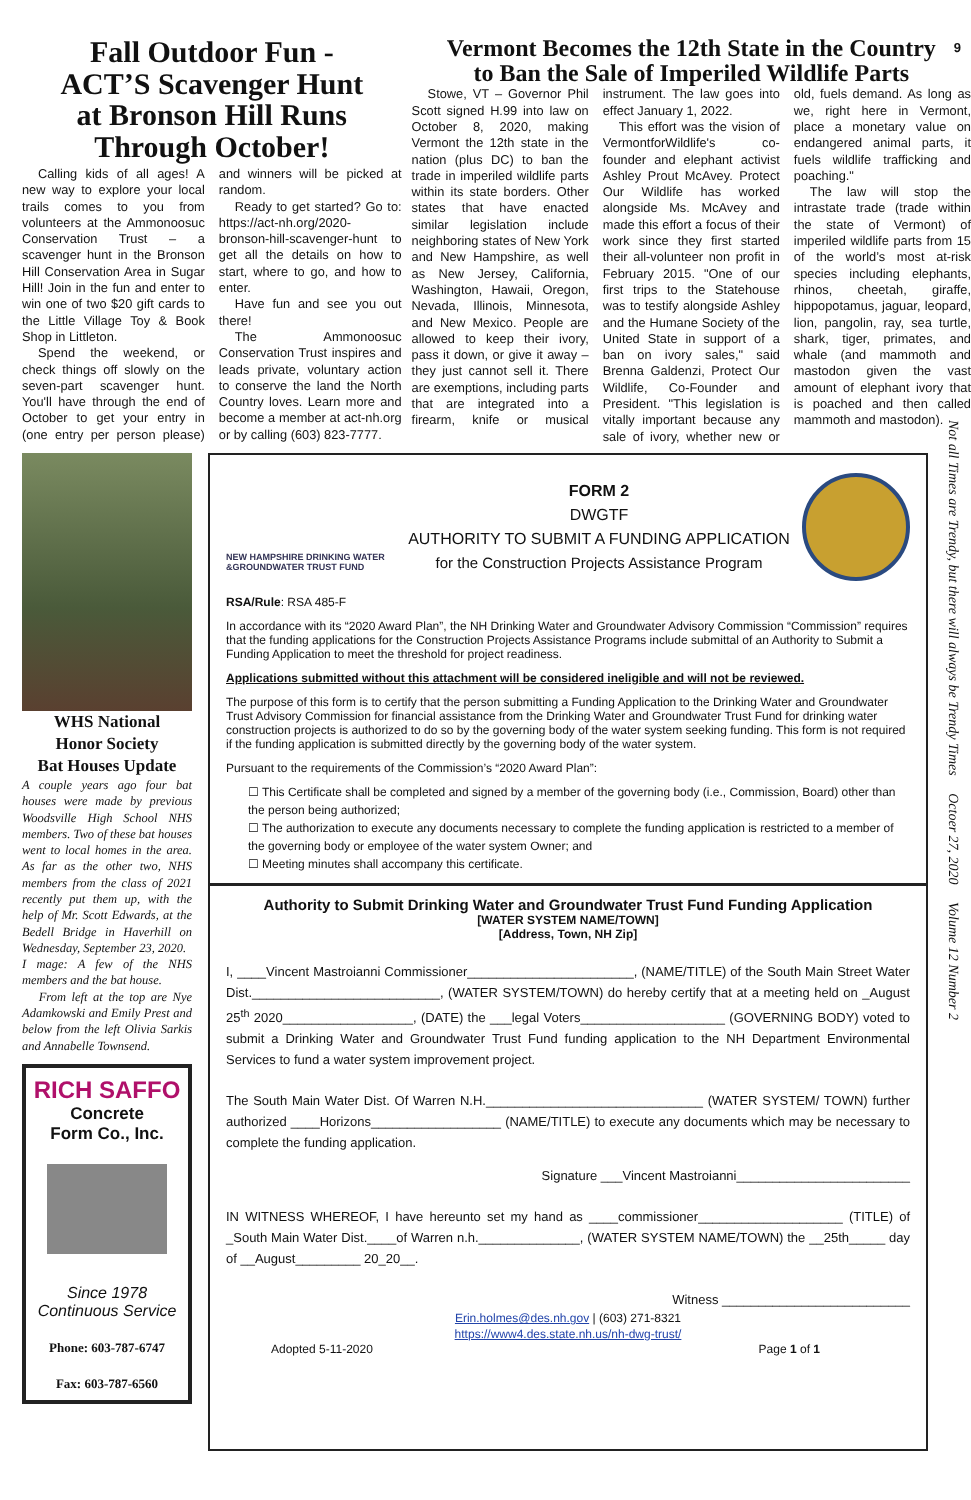9
Not all Times are Trendy, but there will always be Trendy Times Octoer 27, 2020 Volume 12 Number 2
Fall Outdoor Fun -
ACT’S Scavenger Hunt
at Bronson Hill Runs
Through October!
Calling kids of all ages! A new way to explore your local trails comes to you from volunteers at the Ammonoosuc Conservation Trust – a scavenger hunt in the Bronson Hill Conservation Area in Sugar Hill! Join in the fun and enter to win one of two $20 gift cards to the Little Village Toy & Book Shop in Littleton.
Spend the weekend, or check things off slowly on the seven-part scavenger hunt. You'll have through the end of October to get your entry in (one entry per person please) and winners will be picked at random.
Ready to get started? Go to: https://act-nh.org/2020-bronson-hill-scavenger-hunt to get all the details on how to start, where to go, and how to enter.
Have fun and see you out there!
The Ammonoosuc Conservation Trust inspires and leads private, voluntary action to conserve the land the North Country loves. Learn more and become a member at act-nh.org or by calling (603) 823-7777.
Vermont Becomes the 12th State in the Country
to Ban the Sale of Imperiled Wildlife Parts
Stowe, VT – Governor Phil Scott signed H.99 into law on October 8, 2020, making Vermont the 12th state in the nation (plus DC) to ban the trade in imperiled wildlife parts within its state borders. Other states that have enacted similar legislation include neighboring states of New York and New Hampshire, as well as New Jersey, California, Washington, Hawaii, Oregon, Nevada, Illinois, Minnesota, and New Mexico. People are allowed to keep their ivory, pass it down, or give it away – they just cannot sell it. There are exemptions, including parts that are integrated into a firearm, knife or musical instrument. The law goes into effect January 1, 2022.
This effort was the vision of VermontforWildlife's co-founder and elephant activist Ashley Prout McAvey. Protect Our Wildlife has worked alongside Ms. McAvey and made this effort a focus of their work since they first started their all-volunteer non profit in February 2015. "One of our first trips to the Statehouse was to testify alongside Ashley and the Humane Society of the United State in support of a ban on ivory sales," said Brenna Galdenzi, Protect Our Wildlife, Co-Founder and President. "This legislation is vitally important because any sale of ivory, whether new or old, fuels demand. As long as we, right here in Vermont, place a monetary value on endangered animal parts, it fuels wildlife trafficking and poaching."
The law will stop the intrastate trade (trade within the state of Vermont) of imperiled wildlife parts from 15 of the world’s most at-risk species including elephants, rhinos, cheetah, giraffe, hippopotamus, jaguar, leopard, lion, pangolin, ray, sea turtle, shark, tiger, primates, and whale (and mammoth and mastodon given the vast amount of elephant ivory that is poached and then called mammoth and mastodon).
WHS National
Honor Society
Bat Houses Update
A couple years ago four bat houses were made by previous Woodsville High School NHS members. Two of these bat houses went to local homes in the area. As far as the other two, NHS members from the class of 2021 recently put them up, with the help of Mr. Scott Edwards, at the Bedell Bridge in Haverhill on Wednesday, September 23, 2020.
I mage: A few of the NHS members and the bat house.
From left at the top are Nye Adamkowski and Emily Prest and below from the left Olivia Sarkis and Annabelle Townsend.
RICH SAFFO
Concrete
Form Co., Inc.
Since 1978
Continuous Service
Phone: 603-787-6747
Fax: 603-787-6560
NEW HAMPSHIRE DRINKING WATER &GROUNDWATER TRUST FUND
FORM 2
DWGTF
AUTHORITY TO SUBMIT A FUNDING APPLICATION
for the Construction Projects Assistance Program
RSA/Rule: RSA 485-F
In accordance with its “2020 Award Plan”, the NH Drinking Water and Groundwater Advisory Commission “Commission” requires that the funding applications for the Construction Projects Assistance Programs include submittal of an Authority to Submit a Funding Application to meet the threshold for project readiness.
Applications submitted without this attachment will be considered ineligible and will not be reviewed.
The purpose of this form is to certify that the person submitting a Funding Application to the Drinking Water and Groundwater Trust Advisory Commission for financial assistance from the Drinking Water and Groundwater Trust Fund for drinking water construction projects is authorized to do so by the governing body of the water system seeking funding. This form is not required if the funding application is submitted directly by the governing body of the water system.
Pursuant to the requirements of the Commission’s “2020 Award Plan”:
☐ This Certificate shall be completed and signed by a member of the governing body (i.e., Commission, Board) other than the person being authorized;
☐ The authorization to execute any documents necessary to complete the funding application is restricted to a member of the governing body or employee of the water system Owner; and
☐ Meeting minutes shall accompany this certificate.
Authority to Submit Drinking Water and Groundwater Trust Fund Funding Application
[WATER SYSTEM NAME/TOWN]
[Address, Town, NH Zip]
I, ____Vincent Mastroianni Commissioner_______________________, (NAME/TITLE) of the South Main Street Water Dist.__________________________, (WATER SYSTEM/TOWN) do hereby certify that at a meeting held on _August 25<sup>th</sup> 2020__________________, (DATE) the ___legal Voters____________________ (GOVERNING BODY) voted to submit a Drinking Water and Groundwater Trust Fund funding application to the NH Department Environmental Services to fund a water system improvement project.
The South Main Water Dist. Of Warren N.H.______________________________ (WATER SYSTEM/ TOWN) further authorized ____Horizons__________________ (NAME/TITLE) to execute any documents which may be necessary to complete the funding application.
Signature ___Vincent Mastroianni________________________
IN WITNESS WHEREOF, I have hereunto set my hand as ____commissioner____________________ (TITLE) of _South Main Water Dist.____of Warren n.h.______________, (WATER SYSTEM NAME/TOWN) the __25th_____ day of __August_________ 20_20__.
Witness __________________________
Erin.holmes@des.nh.gov | (603) 271-8321
https://www4.des.state.nh.us/nh-dwg-trust/
Adopted 5-11-2020 Page 1 of 1